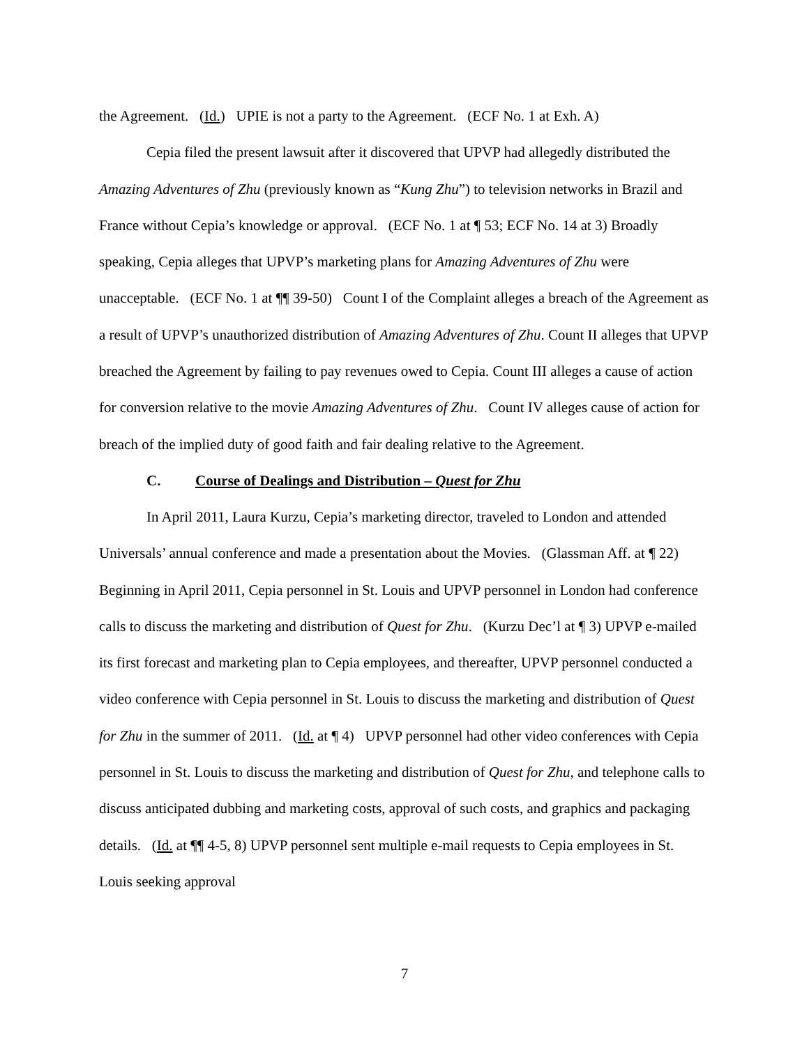the Agreement. (Id.) UPIE is not a party to the Agreement. (ECF No. 1 at Exh. A)
Cepia filed the present lawsuit after it discovered that UPVP had allegedly distributed the Amazing Adventures of Zhu (previously known as “Kung Zhu”) to television networks in Brazil and France without Cepia’s knowledge or approval. (ECF No. 1 at ¶ 53; ECF No. 14 at 3) Broadly speaking, Cepia alleges that UPVP’s marketing plans for Amazing Adventures of Zhu were unacceptable. (ECF No. 1 at ¶¶ 39-50) Count I of the Complaint alleges a breach of the Agreement as a result of UPVP’s unauthorized distribution of Amazing Adventures of Zhu. Count II alleges that UPVP breached the Agreement by failing to pay revenues owed to Cepia. Count III alleges a cause of action for conversion relative to the movie Amazing Adventures of Zhu. Count IV alleges cause of action for breach of the implied duty of good faith and fair dealing relative to the Agreement.
C. Course of Dealings and Distribution – Quest for Zhu
In April 2011, Laura Kurzu, Cepia’s marketing director, traveled to London and attended Universals’ annual conference and made a presentation about the Movies. (Glassman Aff. at ¶ 22) Beginning in April 2011, Cepia personnel in St. Louis and UPVP personnel in London had conference calls to discuss the marketing and distribution of Quest for Zhu. (Kurzu Dec’l at ¶ 3) UPVP e-mailed its first forecast and marketing plan to Cepia employees, and thereafter, UPVP personnel conducted a video conference with Cepia personnel in St. Louis to discuss the marketing and distribution of Quest for Zhu in the summer of 2011. (Id. at ¶ 4) UPVP personnel had other video conferences with Cepia personnel in St. Louis to discuss the marketing and distribution of Quest for Zhu, and telephone calls to discuss anticipated dubbing and marketing costs, approval of such costs, and graphics and packaging details. (Id. at ¶¶ 4-5, 8) UPVP personnel sent multiple e-mail requests to Cepia employees in St. Louis seeking approval
7